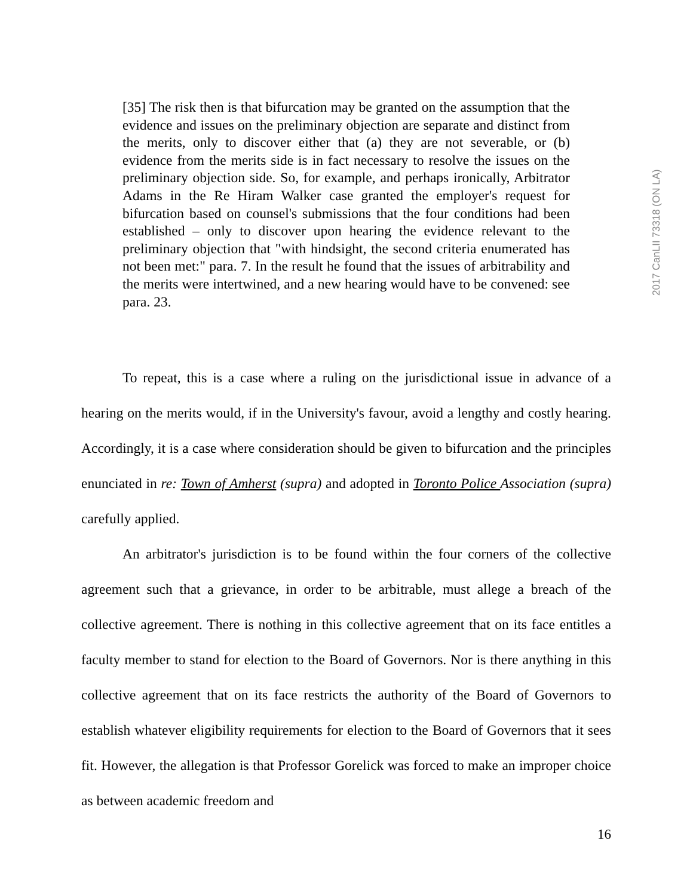[35] The risk then is that bifurcation may be granted on the assumption that the evidence and issues on the preliminary objection are separate and distinct from the merits, only to discover either that (a) they are not severable, or (b) evidence from the merits side is in fact necessary to resolve the issues on the preliminary objection side. So, for example, and perhaps ironically, Arbitrator Adams in the Re Hiram Walker case granted the employer's request for bifurcation based on counsel's submissions that the four conditions had been established – only to discover upon hearing the evidence relevant to the preliminary objection that "with hindsight, the second criteria enumerated has not been met:" para. 7. In the result he found that the issues of arbitrability and the merits were intertwined, and a new hearing would have to be convened: see para. 23.
2017 CanLII 73318 (ON LA)
To repeat, this is a case where a ruling on the jurisdictional issue in advance of a hearing on the merits would, if in the University's favour, avoid a lengthy and costly hearing. Accordingly, it is a case where consideration should be given to bifurcation and the principles enunciated in re: Town of Amherst (supra) and adopted in Toronto Police Association (supra) carefully applied.
An arbitrator's jurisdiction is to be found within the four corners of the collective agreement such that a grievance, in order to be arbitrable, must allege a breach of the collective agreement. There is nothing in this collective agreement that on its face entitles a faculty member to stand for election to the Board of Governors. Nor is there anything in this collective agreement that on its face restricts the authority of the Board of Governors to establish whatever eligibility requirements for election to the Board of Governors that it sees fit. However, the allegation is that Professor Gorelick was forced to make an improper choice as between academic freedom and
16